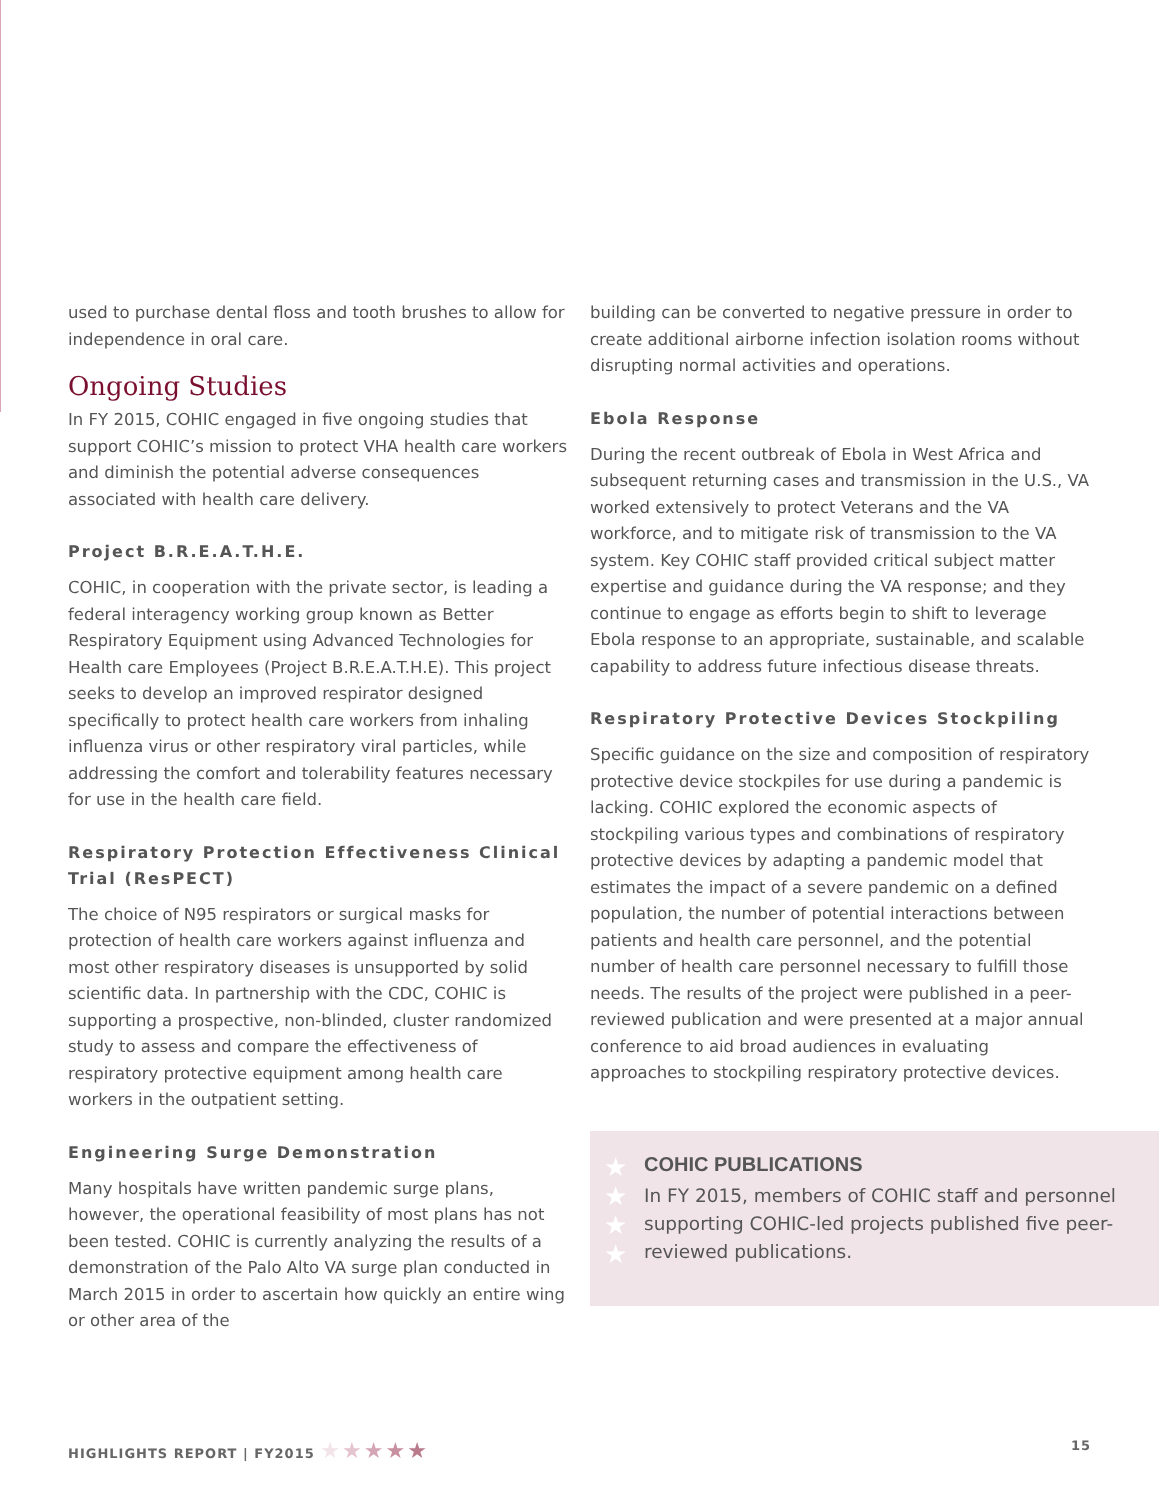used to purchase dental floss and tooth brushes to allow for independence in oral care.
Ongoing Studies
In FY 2015, COHIC engaged in five ongoing studies that support COHIC’s mission to protect VHA health care workers and diminish the potential adverse consequences associated with health care delivery.
Project B.R.E.A.T.H.E.
COHIC, in cooperation with the private sector, is leading a federal interagency working group known as Better Respiratory Equipment using Advanced Technologies for Health care Employees (Project B.R.E.A.T.H.E). This project seeks to develop an improved respirator designed specifically to protect health care workers from inhaling influenza virus or other respiratory viral particles, while addressing the comfort and tolerability features necessary for use in the health care field.
Respiratory Protection Effectiveness Clinical Trial (ResPECT)
The choice of N95 respirators or surgical masks for protection of health care workers against influenza and most other respiratory diseases is unsupported by solid scientific data. In partnership with the CDC, COHIC is supporting a prospective, non-blinded, cluster randomized study to assess and compare the effectiveness of respiratory protective equipment among health care workers in the outpatient setting.
Engineering Surge Demonstration
Many hospitals have written pandemic surge plans, however, the operational feasibility of most plans has not been tested. COHIC is currently analyzing the results of a demonstration of the Palo Alto VA surge plan conducted in March 2015 in order to ascertain how quickly an entire wing or other area of the
building can be converted to negative pressure in order to create additional airborne infection isolation rooms without disrupting normal activities and operations.
Ebola Response
During the recent outbreak of Ebola in West Africa and subsequent returning cases and transmission in the U.S., VA worked extensively to protect Veterans and the VA workforce, and to mitigate risk of transmission to the VA system. Key COHIC staff provided critical subject matter expertise and guidance during the VA response; and they continue to engage as efforts begin to shift to leverage Ebola response to an appropriate, sustainable, and scalable capability to address future infectious disease threats.
Respiratory Protective Devices Stockpiling
Specific guidance on the size and composition of respiratory protective device stockpiles for use during a pandemic is lacking. COHIC explored the economic aspects of stockpiling various types and combinations of respiratory protective devices by adapting a pandemic model that estimates the impact of a severe pandemic on a defined population, the number of potential interactions between patients and health care personnel, and the potential number of health care personnel necessary to fulfill those needs. The results of the project were published in a peer-reviewed publication and were presented at a major annual conference to aid broad audiences in evaluating approaches to stockpiling respiratory protective devices.
★
★
★
★
COHIC PUBLICATIONS
In FY 2015, members of COHIC staff and personnel supporting COHIC-led projects published five peer-reviewed publications.
HIGHLIGHTS REPORT | FY2015 ★★★★★
15